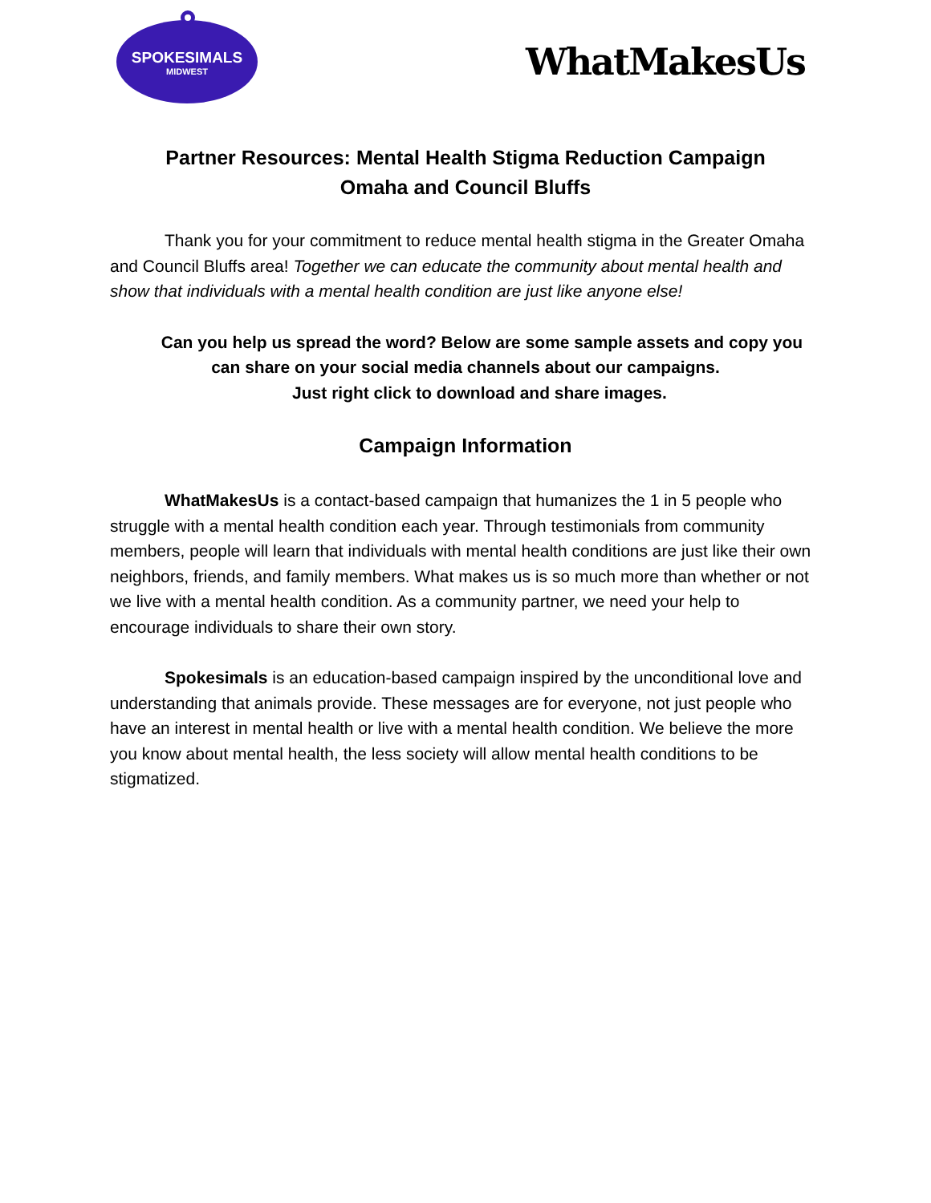SPOKESIMALS
MIDWEST
WhatMakesUs
Partner Resources: Mental Health Stigma Reduction Campaign
Omaha and Council Bluffs
Thank you for your commitment to reduce mental health stigma in the Greater Omaha and Council Bluffs area! Together we can educate the community about mental health and show that individuals with a mental health condition are just like anyone else!
Can you help us spread the word? Below are some sample assets and copy you
can share on your social media channels about our campaigns.
Just right click to download and share images.
Campaign Information
WhatMakesUs is a contact-based campaign that humanizes the 1 in 5 people who struggle with a mental health condition each year. Through testimonials from community members, people will learn that individuals with mental health conditions are just like their own neighbors, friends, and family members. What makes us is so much more than whether or not we live with a mental health condition. As a community partner, we need your help to encourage individuals to share their own story.
Spokesimals is an education-based campaign inspired by the unconditional love and understanding that animals provide. These messages are for everyone, not just people who have an interest in mental health or live with a mental health condition. We believe the more you know about mental health, the less society will allow mental health conditions to be stigmatized.